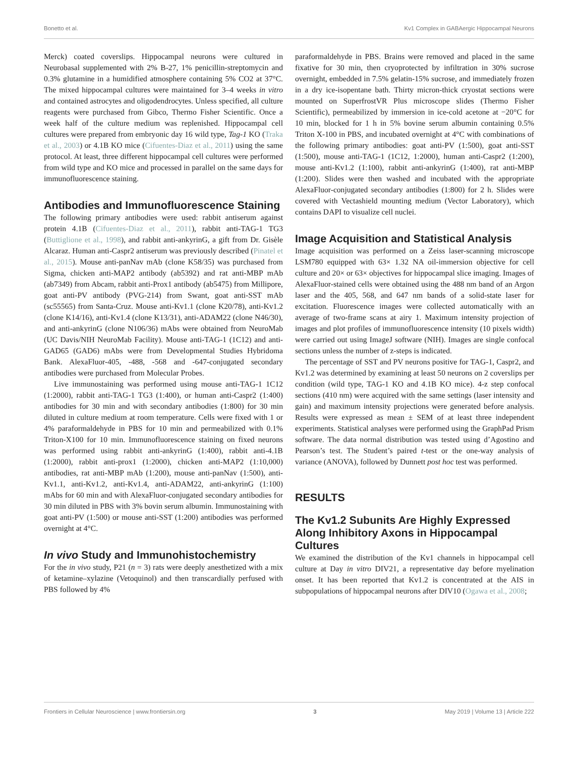Bonetto et al. Kv1 Complex in GABAergic Hippocampal Neurons
Merck) coated coverslips. Hippocampal neurons were cultured in Neurobasal supplemented with 2% B-27, 1% penicillin-streptomycin and 0.3% glutamine in a humidified atmosphere containing 5% CO2 at 37°C. The mixed hippocampal cultures were maintained for 3–4 weeks in vitro and contained astrocytes and oligodendrocytes. Unless specified, all culture reagents were purchased from Gibco, Thermo Fisher Scientific. Once a week half of the culture medium was replenished. Hippocampal cell cultures were prepared from embryonic day 16 wild type, Tag-1 KO (Traka et al., 2003) or 4.1B KO mice (Cifuentes-Diaz et al., 2011) using the same protocol. At least, three different hippocampal cell cultures were performed from wild type and KO mice and processed in parallel on the same days for immunofluorescence staining.
Antibodies and Immunofluorescence Staining
The following primary antibodies were used: rabbit antiserum against protein 4.1B (Cifuentes-Diaz et al., 2011), rabbit anti-TAG-1 TG3 (Buttiglione et al., 1998), and rabbit anti-ankyrinG, a gift from Dr. Gisèle Alcaraz. Human anti-Caspr2 antiserum was previously described (Pinatel et al., 2015). Mouse anti-panNav mAb (clone K58/35) was purchased from Sigma, chicken anti-MAP2 antibody (ab5392) and rat anti-MBP mAb (ab7349) from Abcam, rabbit anti-Prox1 antibody (ab5475) from Millipore, goat anti-PV antibody (PVG-214) from Swant, goat anti-SST mAb (sc55565) from Santa-Cruz. Mouse anti-Kv1.1 (clone K20/78), anti-Kv1.2 (clone K14/16), anti-Kv1.4 (clone K13/31), anti-ADAM22 (clone N46/30), and anti-ankyrinG (clone N106/36) mAbs were obtained from NeuroMab (UC Davis/NIH NeuroMab Facility). Mouse anti-TAG-1 (1C12) and anti-GAD65 (GAD6) mAbs were from Developmental Studies Hybridoma Bank. AlexaFluor-405, -488, -568 and -647-conjugated secondary antibodies were purchased from Molecular Probes.
Live immunostaining was performed using mouse anti-TAG-1 1C12 (1:2000), rabbit anti-TAG-1 TG3 (1:400), or human anti-Caspr2 (1:400) antibodies for 30 min and with secondary antibodies (1:800) for 30 min diluted in culture medium at room temperature. Cells were fixed with 1 or 4% paraformaldehyde in PBS for 10 min and permeabilized with 0.1% Triton-X100 for 10 min. Immunofluorescence staining on fixed neurons was performed using rabbit anti-ankyrinG (1:400), rabbit anti-4.1B (1:2000), rabbit anti-prox1 (1:2000), chicken anti-MAP2 (1:10,000) antibodies, rat anti-MBP mAb (1:200), mouse anti-panNav (1:500), anti-Kv1.1, anti-Kv1.2, anti-Kv1.4, anti-ADAM22, anti-ankyrinG (1:100) mAbs for 60 min and with AlexaFluor-conjugated secondary antibodies for 30 min diluted in PBS with 3% bovin serum albumin. Immunostaining with goat anti-PV (1:500) or mouse anti-SST (1:200) antibodies was performed overnight at 4°C.
In vivo Study and Immunohistochemistry
For the in vivo study, P21 (n = 3) rats were deeply anesthetized with a mix of ketamine–xylazine (Vetoquinol) and then transcardially perfused with PBS followed by 4%
paraformaldehyde in PBS. Brains were removed and placed in the same fixative for 30 min, then cryoprotected by infiltration in 30% sucrose overnight, embedded in 7.5% gelatin-15% sucrose, and immediately frozen in a dry ice-isopentane bath. Thirty micron-thick cryostat sections were mounted on SuperfrostVR Plus microscope slides (Thermo Fisher Scientific), permeabilized by immersion in ice-cold acetone at −20°C for 10 min, blocked for 1 h in 5% bovine serum albumin containing 0.5% Triton X-100 in PBS, and incubated overnight at 4°C with combinations of the following primary antibodies: goat anti-PV (1:500), goat anti-SST (1:500), mouse anti-TAG-1 (1C12, 1:2000), human anti-Caspr2 (1:200), mouse anti-Kv1.2 (1:100), rabbit anti-ankyrinG (1:400), rat anti-MBP (1:200). Slides were then washed and incubated with the appropriate AlexaFluor-conjugated secondary antibodies (1:800) for 2 h. Slides were covered with Vectashield mounting medium (Vector Laboratory), which contains DAPI to visualize cell nuclei.
Image Acquisition and Statistical Analysis
Image acquisition was performed on a Zeiss laser-scanning microscope LSM780 equipped with 63× 1.32 NA oil-immersion objective for cell culture and 20× or 63× objectives for hippocampal slice imaging. Images of AlexaFluor-stained cells were obtained using the 488 nm band of an Argon laser and the 405, 568, and 647 nm bands of a solid-state laser for excitation. Fluorescence images were collected automatically with an average of two-frame scans at airy 1. Maximum intensity projection of images and plot profiles of immunofluorescence intensity (10 pixels width) were carried out using ImageJ software (NIH). Images are single confocal sections unless the number of z-steps is indicated.
The percentage of SST and PV neurons positive for TAG-1, Caspr2, and Kv1.2 was determined by examining at least 50 neurons on 2 coverslips per condition (wild type, TAG-1 KO and 4.1B KO mice). 4-z step confocal sections (410 nm) were acquired with the same settings (laser intensity and gain) and maximum intensity projections were generated before analysis. Results were expressed as mean ± SEM of at least three independent experiments. Statistical analyses were performed using the GraphPad Prism software. The data normal distribution was tested using d’Agostino and Pearson’s test. The Student’s paired t-test or the one-way analysis of variance (ANOVA), followed by Dunnett post hoc test was performed.
RESULTS
The Kv1.2 Subunits Are Highly Expressed Along Inhibitory Axons in Hippocampal Cultures
We examined the distribution of the Kv1 channels in hippocampal cell culture at Day in vitro DIV21, a representative day before myelination onset. It has been reported that Kv1.2 is concentrated at the AIS in subpopulations of hippocampal neurons after DIV10 (Ogawa et al., 2008;
Frontiers in Cellular Neuroscience | www.frontiersin.org 3 May 2019 | Volume 13 | Article 222